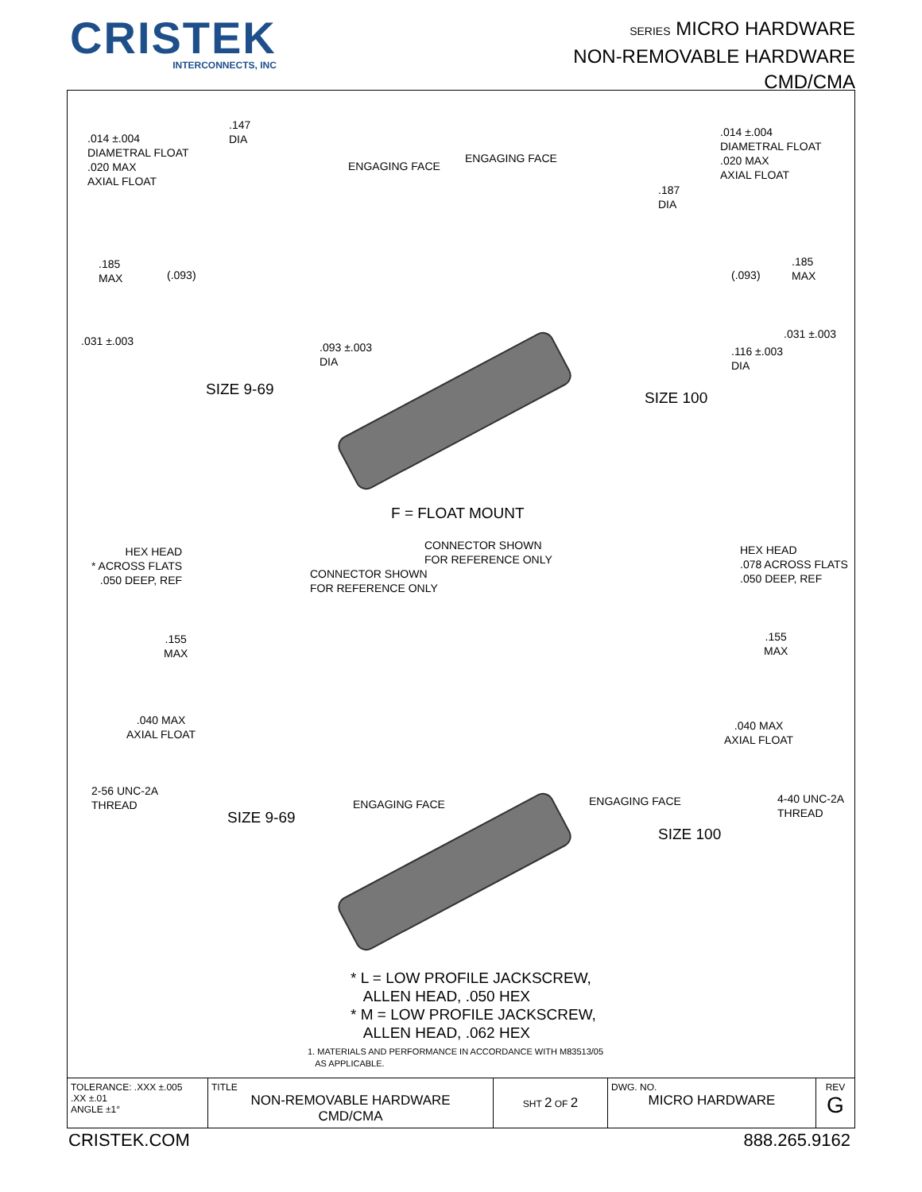CRISTEK
INTERCONNECTS, INC
SERIES MICRO HARDWARE
NON-REMOVABLE HARDWARE
CMD/CMA
.014 ±.004
DIAMETRAL FLOAT
.020 MAX
AXIAL FLOAT
.147
DIA
ENGAGING FACE
ENGAGING FACE
.014 ±.004
DIAMETRAL FLOAT
.020 MAX
AXIAL FLOAT
.187
DIA
.185
MAX
(.093)
.185
MAX
(.093)
.031 ±.003
.031 ±.003
.093 ±.003
DIA
.116 ±.003
DIA
SIZE 9-69 SIZE 100
F = FLOAT MOUNT
HEX HEAD
* ACROSS FLATS
.050 DEEP, REF
CONNECTOR SHOWN
FOR REFERENCE ONLY
CONNECTOR SHOWN
FOR REFERENCE ONLY
HEX HEAD
.078 ACROSS FLATS
.050 DEEP, REF
.155
MAX
.155
MAX
.040 MAX
AXIAL FLOAT
.040 MAX
AXIAL FLOAT
2-56 UNC-2A
THREAD
ENGAGING FACE ENGAGING FACE
4-40 UNC-2A
THREAD
SIZE 9-69
SIZE 100
* L = LOW PROFILE JACKSCREW,
ALLEN HEAD, .050 HEX
* M = LOW PROFILE JACKSCREW,
ALLEN HEAD, .062 HEX
1. MATERIALS AND PERFORMANCE IN ACCORDANCE WITH M83513/05
AS APPLICABLE.
| TOLERANCE: .XXX ±.005 .XX ±.01 ANGLE ±1° | TITLE NON-REMOVABLE HARDWARE CMD/CMA | SHT 2 OF 2 | DWG. NO. MICRO HARDWARE | REV G |
CRISTEK.COM 888.265.9162